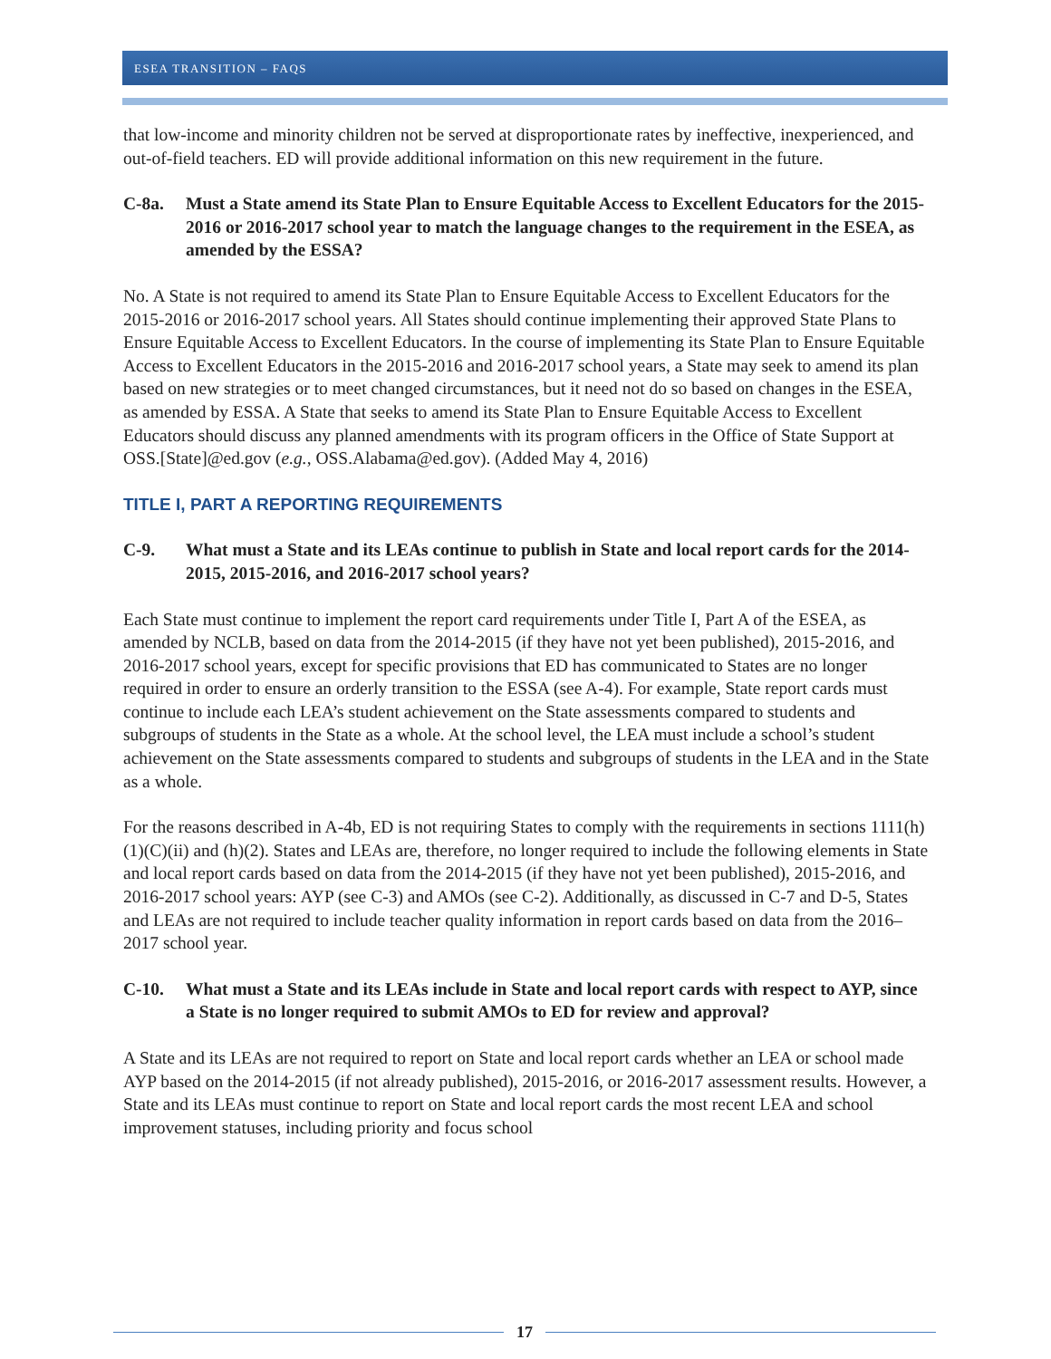ESEA TRANSITION – FAQS
that low-income and minority children not be served at disproportionate rates by ineffective, inexperienced, and out-of-field teachers. ED will provide additional information on this new requirement in the future.
C-8a. Must a State amend its State Plan to Ensure Equitable Access to Excellent Educators for the 2015-2016 or 2016-2017 school year to match the language changes to the requirement in the ESEA, as amended by the ESSA?
No. A State is not required to amend its State Plan to Ensure Equitable Access to Excellent Educators for the 2015-2016 or 2016-2017 school years. All States should continue implementing their approved State Plans to Ensure Equitable Access to Excellent Educators. In the course of implementing its State Plan to Ensure Equitable Access to Excellent Educators in the 2015-2016 and 2016-2017 school years, a State may seek to amend its plan based on new strategies or to meet changed circumstances, but it need not do so based on changes in the ESEA, as amended by ESSA. A State that seeks to amend its State Plan to Ensure Equitable Access to Excellent Educators should discuss any planned amendments with its program officers in the Office of State Support at OSS.[State]@ed.gov (e.g., OSS.Alabama@ed.gov). (Added May 4, 2016)
TITLE I, PART A REPORTING REQUIREMENTS
C-9. What must a State and its LEAs continue to publish in State and local report cards for the 2014-2015, 2015-2016, and 2016-2017 school years?
Each State must continue to implement the report card requirements under Title I, Part A of the ESEA, as amended by NCLB, based on data from the 2014-2015 (if they have not yet been published), 2015-2016, and 2016-2017 school years, except for specific provisions that ED has communicated to States are no longer required in order to ensure an orderly transition to the ESSA (see A-4). For example, State report cards must continue to include each LEA’s student achievement on the State assessments compared to students and subgroups of students in the State as a whole. At the school level, the LEA must include a school’s student achievement on the State assessments compared to students and subgroups of students in the LEA and in the State as a whole.
For the reasons described in A-4b, ED is not requiring States to comply with the requirements in sections 1111(h)(1)(C)(ii) and (h)(2). States and LEAs are, therefore, no longer required to include the following elements in State and local report cards based on data from the 2014-2015 (if they have not yet been published), 2015-2016, and 2016-2017 school years: AYP (see C-3) and AMOs (see C-2). Additionally, as discussed in C-7 and D-5, States and LEAs are not required to include teacher quality information in report cards based on data from the 2016–2017 school year.
C-10. What must a State and its LEAs include in State and local report cards with respect to AYP, since a State is no longer required to submit AMOs to ED for review and approval?
A State and its LEAs are not required to report on State and local report cards whether an LEA or school made AYP based on the 2014-2015 (if not already published), 2015-2016, or 2016-2017 assessment results. However, a State and its LEAs must continue to report on State and local report cards the most recent LEA and school improvement statuses, including priority and focus school
17